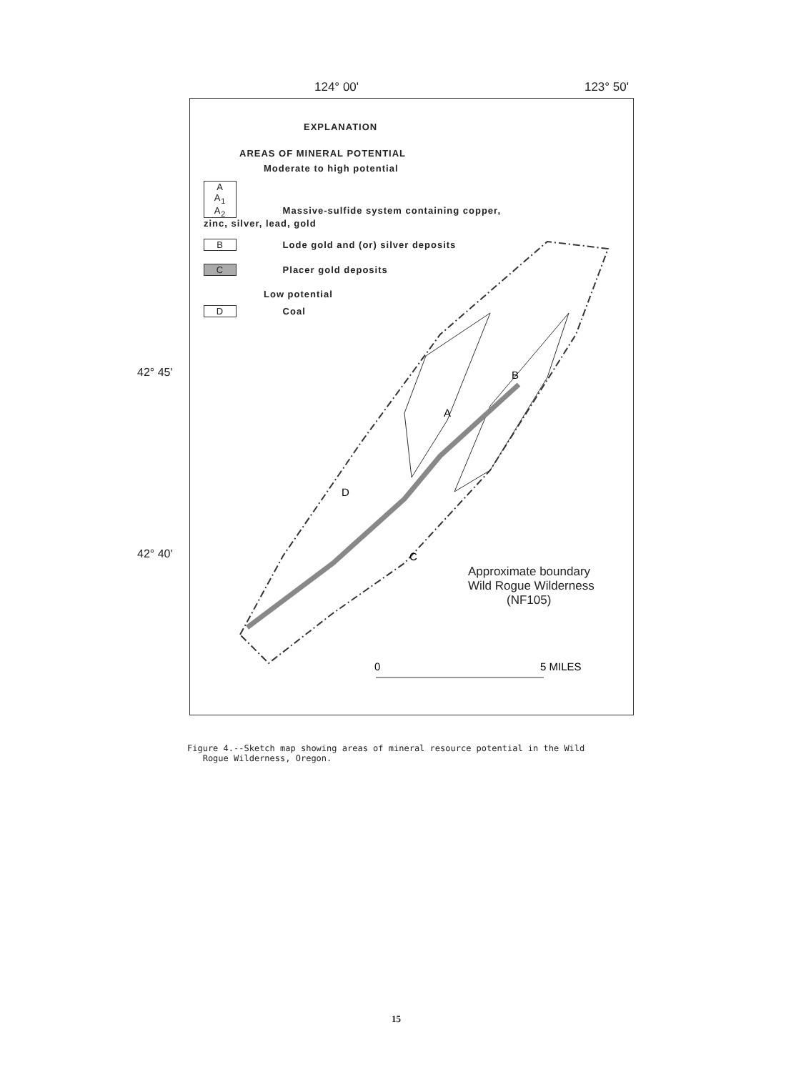124° 00' 123° 50'
A
B
D
C
0
5 MILES
42° 45'
42° 40'
EXPLANATION
AREAS OF MINERAL POTENTIAL
Moderate to high potential
A
A<sub>1</sub>
A<sub>2</sub> Massive-sulfide system containing copper, zinc, silver, lead, gold
B Lode gold and (or) silver deposits
C Placer gold deposits
Low potential
D Coal
Approximate boundary
Wild Rogue Wilderness
(NF105)
Figure 4.--Sketch map showing areas of mineral resource potential in the Wild
Rogue Wilderness, Oregon.
15